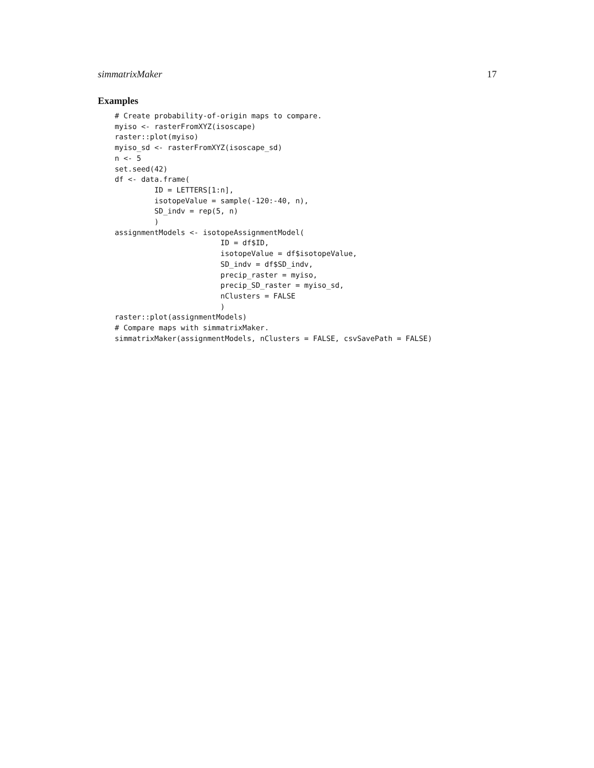simmatrixMaker 17
Examples
# Create probability-of-origin maps to compare.
myiso <- rasterFromXYZ(isoscape)
raster::plot(myiso)
myiso_sd <- rasterFromXYZ(isoscape_sd)
n <- 5
set.seed(42)
df <- data.frame(
         ID = LETTERS[1:n],
         isotopeValue = sample(-120:-40, n),
         SD_indv = rep(5, n)
         )
assignmentModels <- isotopeAssignmentModel(
                        ID = df$ID,
                        isotopeValue = df$isotopeValue,
                        SD_indv = df$SD_indv,
                        precip_raster = myiso,
                        precip_SD_raster = myiso_sd,
                        nClusters = FALSE
                        )
raster::plot(assignmentModels)
# Compare maps with simmatrixMaker.
simmatrixMaker(assignmentModels, nClusters = FALSE, csvSavePath = FALSE)